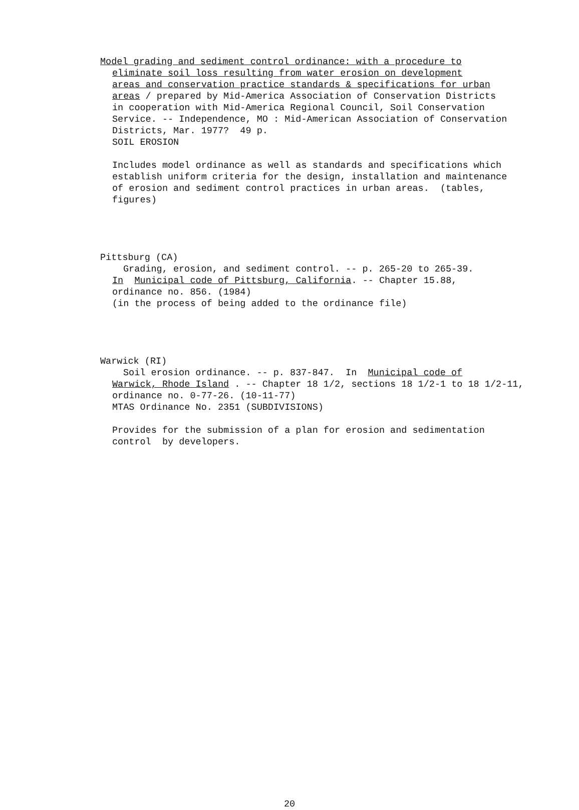Model grading and sediment control ordinance: with a procedure to
eliminate soil loss resulting from water erosion on development
areas and conservation practice standards & specifications for urban
areas / prepared by Mid-America Association of Conservation Districts
in cooperation with Mid-America Regional Council, Soil Conservation
Service. -- Independence, MO : Mid-American Association of Conservation
Districts, Mar. 1977? 49 p.
SOIL EROSION
Includes model ordinance as well as standards and specifications which
establish uniform criteria for the design, installation and maintenance
of erosion and sediment control practices in urban areas. (tables,
figures)
Pittsburg (CA)
Grading, erosion, and sediment control. -- p. 265-20 to 265-39.
In Municipal code of Pittsburg, California. -- Chapter 15.88,
ordinance no. 856. (1984)
(in the process of being added to the ordinance file)
Warwick (RI)
Soil erosion ordinance. -- p. 837-847. In Municipal code of
Warwick, Rhode Island . -- Chapter 18 1/2, sections 18 1/2-1 to 18 1/2-11,
ordinance no. 0-77-26. (10-11-77)
MTAS Ordinance No. 2351 (SUBDIVISIONS)
Provides for the submission of a plan for erosion and sedimentation
control by developers.
20